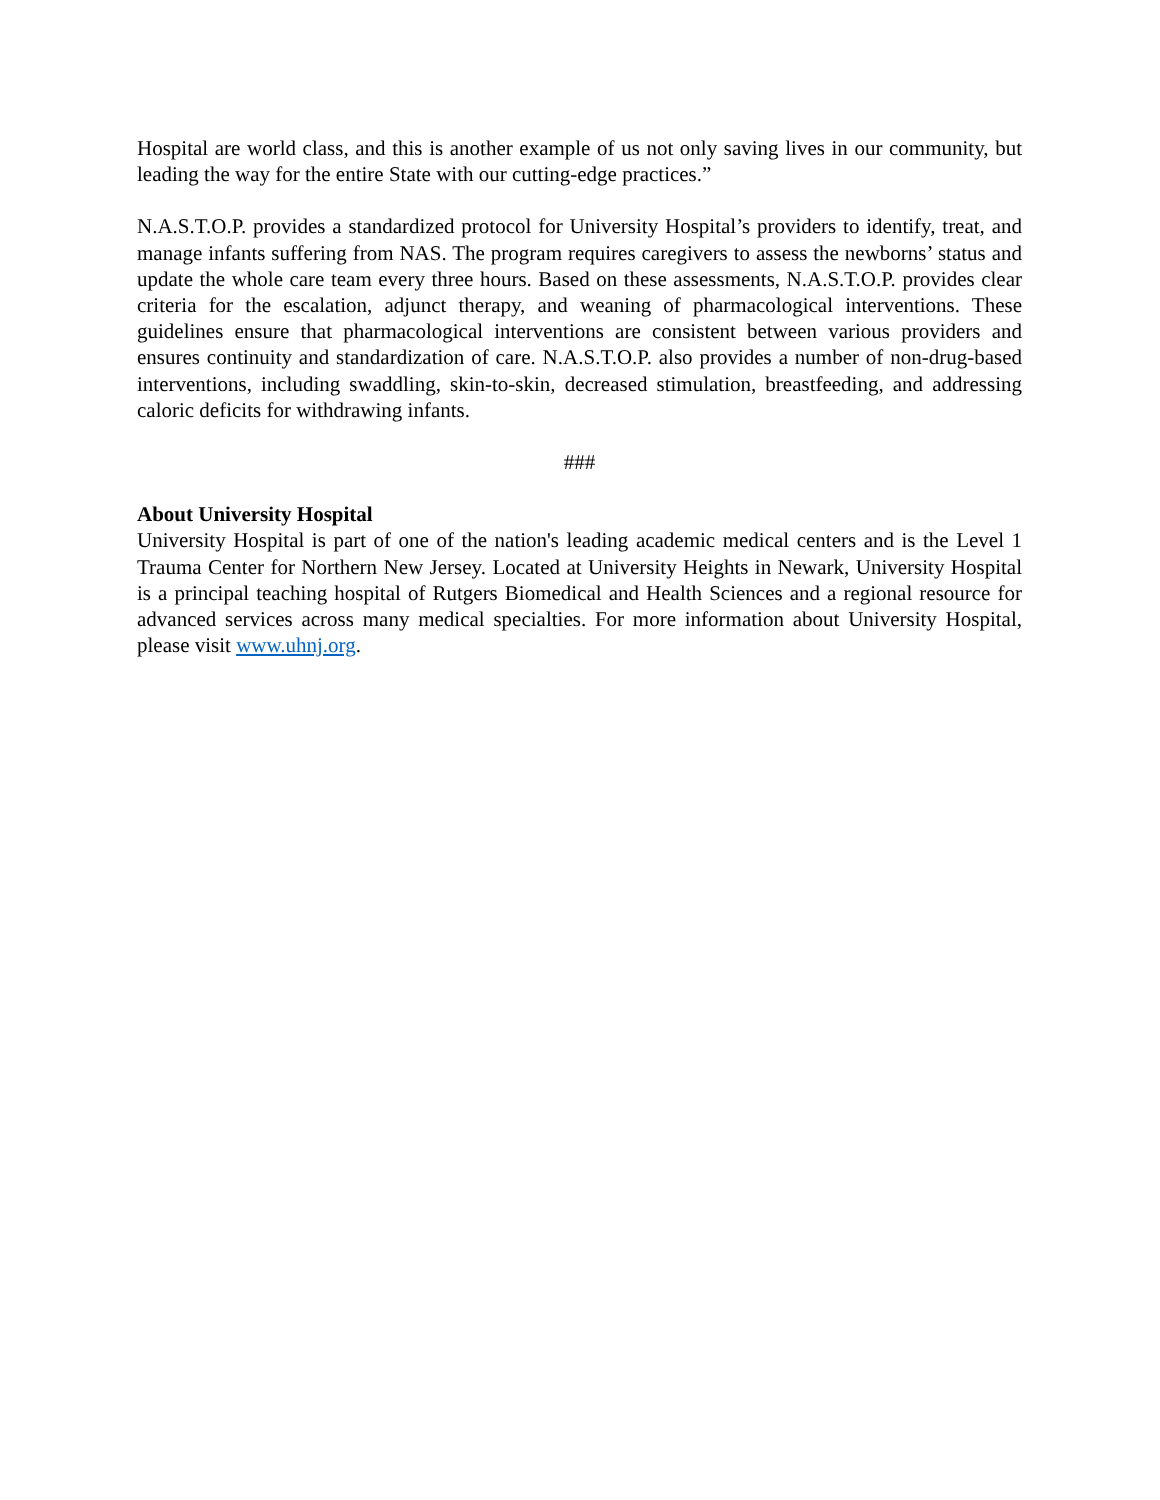Hospital are world class, and this is another example of us not only saving lives in our community, but leading the way for the entire State with our cutting-edge practices.”
N.A.S.T.O.P. provides a standardized protocol for University Hospital’s providers to identify, treat, and manage infants suffering from NAS. The program requires caregivers to assess the newborns’ status and update the whole care team every three hours. Based on these assessments, N.A.S.T.O.P. provides clear criteria for the escalation, adjunct therapy, and weaning of pharmacological interventions. These guidelines ensure that pharmacological interventions are consistent between various providers and ensures continuity and standardization of care. N.A.S.T.O.P. also provides a number of non-drug-based interventions, including swaddling, skin-to-skin, decreased stimulation, breastfeeding, and addressing caloric deficits for withdrawing infants.
###
About University Hospital
University Hospital is part of one of the nation's leading academic medical centers and is the Level 1 Trauma Center for Northern New Jersey. Located at University Heights in Newark, University Hospital is a principal teaching hospital of Rutgers Biomedical and Health Sciences and a regional resource for advanced services across many medical specialties. For more information about University Hospital, please visit www.uhnj.org.